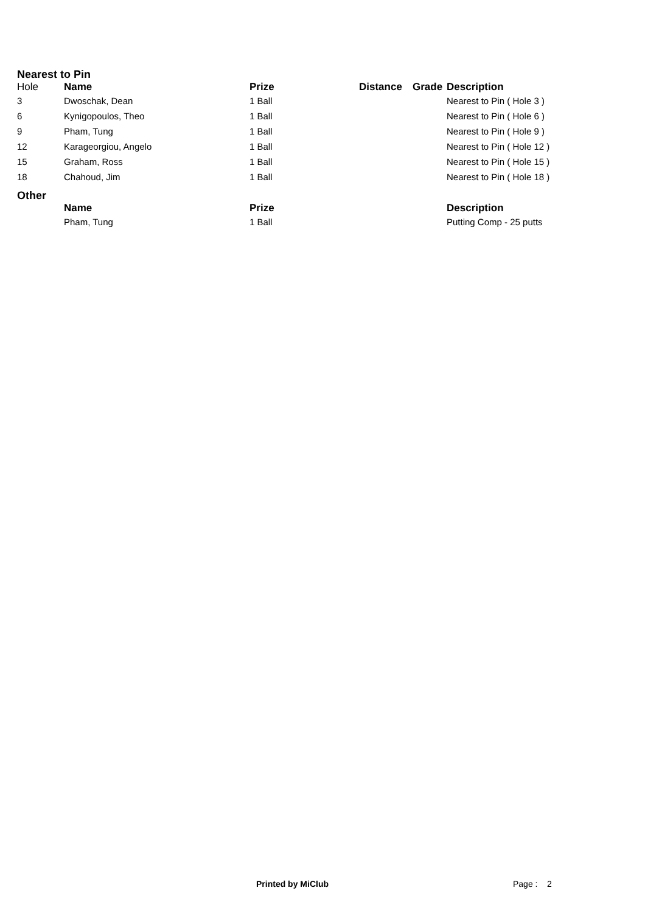Nearest to Pin
| Hole | Name | Prize | Distance | Grade | Description |
| --- | --- | --- | --- | --- | --- |
| 3 | Dwoschak, Dean | 1 Ball | | | Nearest to Pin ( Hole 3 ) |
| 6 | Kynigopoulos, Theo | 1 Ball | | | Nearest to Pin ( Hole 6 ) |
| 9 | Pham, Tung | 1 Ball | | | Nearest to Pin ( Hole 9 ) |
| 12 | Karageorgiou, Angelo | 1 Ball | | | Nearest to Pin ( Hole 12 ) |
| 15 | Graham, Ross | 1 Ball | | | Nearest to Pin ( Hole 15 ) |
| 18 | Chahoud, Jim | 1 Ball | | | Nearest to Pin ( Hole 18 ) |
Other
| | Name | Prize | | | Description |
| --- | --- | --- | --- | --- | --- |
| | Pham, Tung | 1 Ball | | | Putting Comp - 25 putts |
Printed by MiClub Page : 2